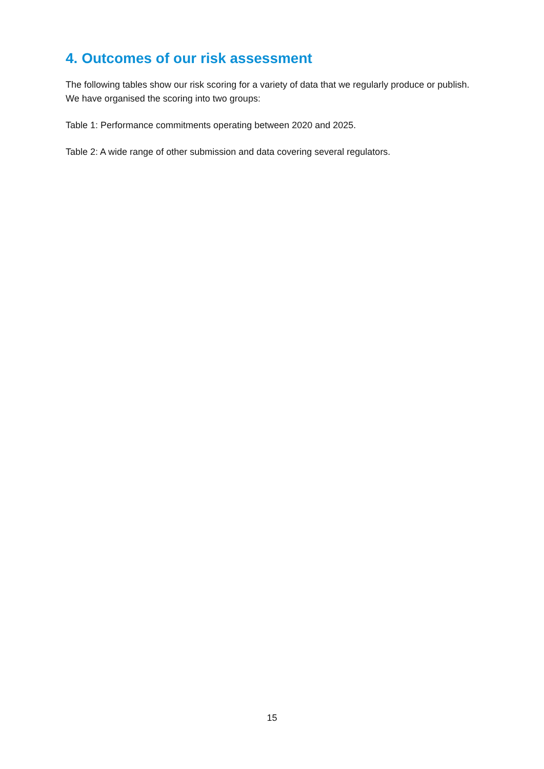4. Outcomes of our risk assessment
The following tables show our risk scoring for a variety of data that we regularly produce or publish. We have organised the scoring into two groups:
Table 1: Performance commitments operating between 2020 and 2025.
Table 2: A wide range of other submission and data covering several regulators.
15